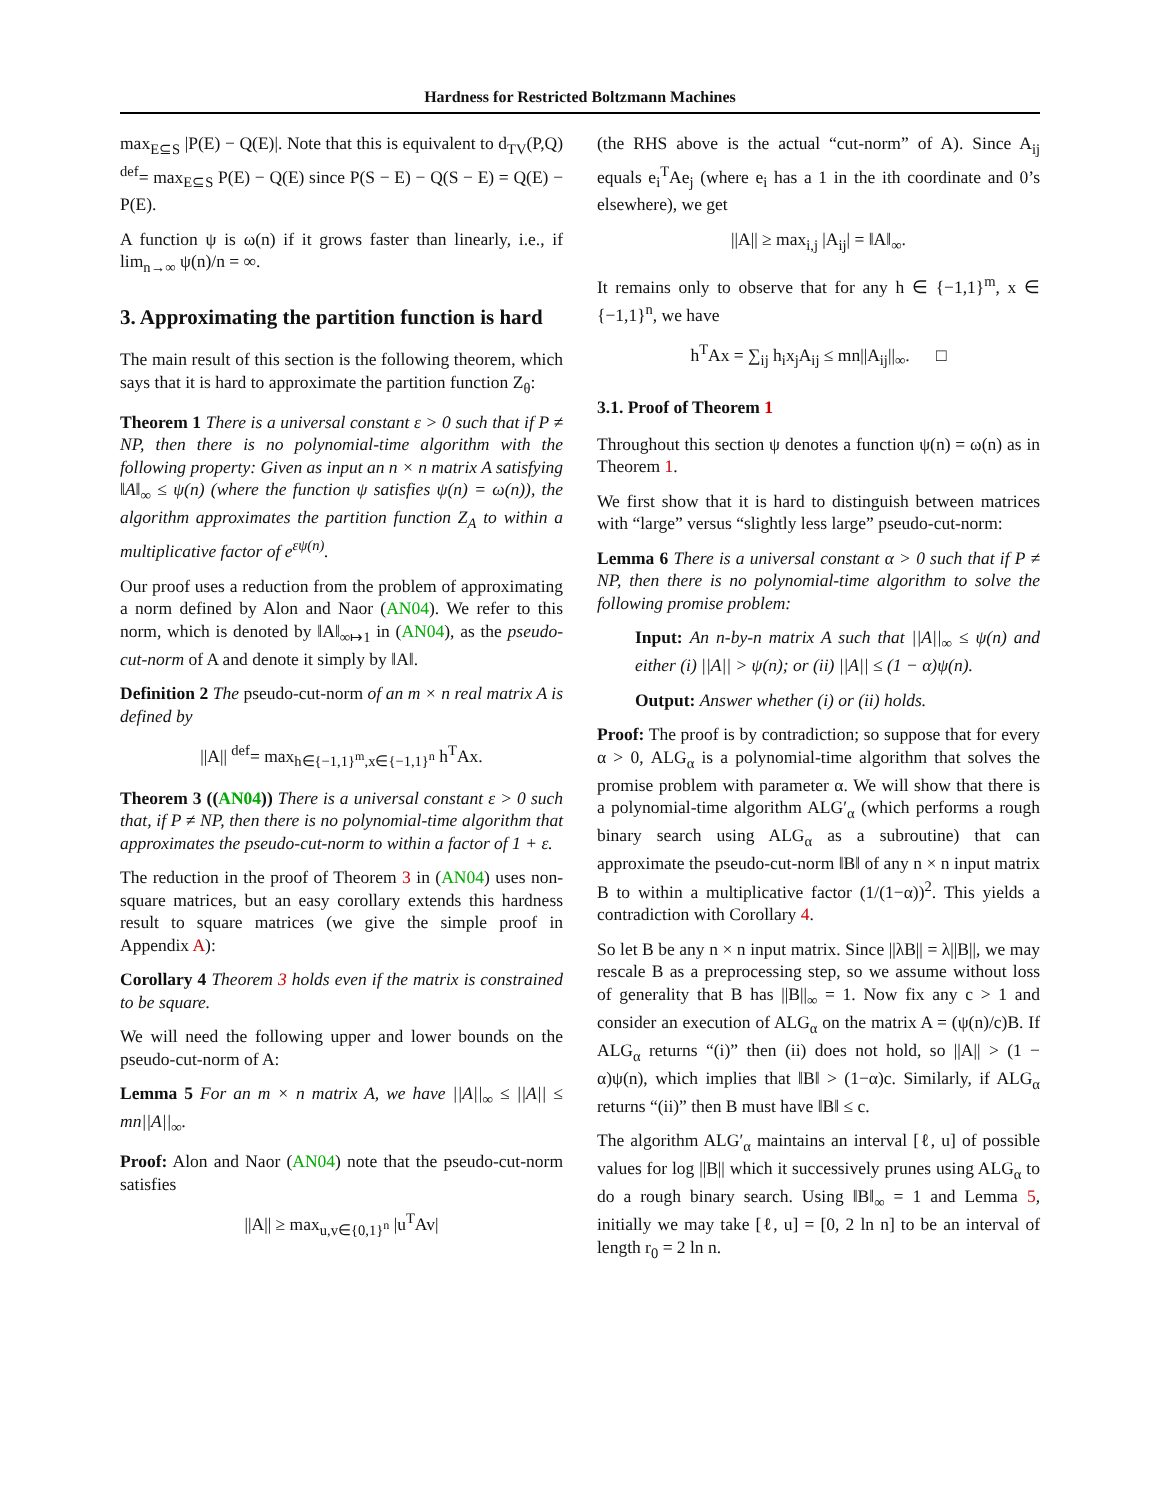Hardness for Restricted Boltzmann Machines
max<sub>E⊆S</sub> |P(E) − Q(E)|. Note that this is equivalent to d<sub>TV</sub>(P,Q) <sup>def</sup>= max<sub>E⊆S</sub> P(E) − Q(E) since P(S − E) − Q(S − E) = Q(E) − P(E).
A function ψ is ω(n) if it grows faster than linearly, i.e., if lim<sub>n→∞</sub> ψ(n)/n = ∞.
3. Approximating the partition function is hard
The main result of this section is the following theorem, which says that it is hard to approximate the partition function Z<sub>θ</sub>:
Theorem 1 There is a universal constant ε > 0 such that if P ≠ NP, then there is no polynomial-time algorithm with the following property: Given as input an n × n matrix A satisfying ‖A‖<sub>∞</sub> ≤ ψ(n) (where the function ψ satisfies ψ(n) = ω(n)), the algorithm approximates the partition function Z<sub>A</sub> to within a multiplicative factor of e<sup>εψ(n)</sup>.
Our proof uses a reduction from the problem of approximating a norm defined by Alon and Naor (AN04). We refer to this norm, which is denoted by ‖A‖<sub>∞↦1</sub> in (AN04), as the pseudo-cut-norm of A and denote it simply by ‖A‖.
Definition 2 The pseudo-cut-norm of an m × n real matrix A is defined by
||A|| <sup>def</sup>= max<sub>h∈{−1,1}<sup>m</sup>,x∈{−1,1}<sup>n</sup></sub> h<sup>T</sup>Ax.
Theorem 3 ((AN04)) There is a universal constant ε > 0 such that, if P ≠ NP, then there is no polynomial-time algorithm that approximates the pseudo-cut-norm to within a factor of 1 + ε.
The reduction in the proof of Theorem 3 in (AN04) uses non-square matrices, but an easy corollary extends this hardness result to square matrices (we give the simple proof in Appendix A):
Corollary 4 Theorem 3 holds even if the matrix is constrained to be square.
We will need the following upper and lower bounds on the pseudo-cut-norm of A:
Lemma 5 For an m × n matrix A, we have ||A||<sub>∞</sub> ≤ ||A|| ≤ mn||A||<sub>∞</sub>.
Proof: Alon and Naor (AN04) note that the pseudo-cut-norm satisfies
||A|| ≥ max<sub>u,v∈{0,1}<sup>n</sup></sub> |u<sup>T</sup>Av|
(the RHS above is the actual “cut-norm” of A). Since A<sub>ij</sub> equals e<sub>i</sub><sup>T</sup>Ae<sub>j</sub> (where e<sub>i</sub> has a 1 in the ith coordinate and 0’s elsewhere), we get
||A|| ≥ max<sub>i,j</sub> |A<sub>ij</sub>| = ‖A‖<sub>∞</sub>.
It remains only to observe that for any h ∈ {−1,1}<sup>m</sup>, x ∈ {−1,1}<sup>n</sup>, we have
h<sup>T</sup>Ax = ∑<sub>ij</sub> h<sub>i</sub>x<sub>j</sub>A<sub>ij</sub> ≤ mn||A<sub>ij</sub>||<sub>∞</sub>. □
3.1. Proof of Theorem 1
Throughout this section ψ denotes a function ψ(n) = ω(n) as in Theorem 1.
We first show that it is hard to distinguish between matrices with “large” versus “slightly less large” pseudo-cut-norm:
Lemma 6 There is a universal constant α > 0 such that if P ≠ NP, then there is no polynomial-time algorithm to solve the following promise problem:
Input: An n-by-n matrix A such that ||A||<sub>∞</sub> ≤ ψ(n) and either (i) ||A|| > ψ(n); or (ii) ||A|| ≤ (1 − α)ψ(n).
Output: Answer whether (i) or (ii) holds.
Proof: The proof is by contradiction; so suppose that for every α > 0, ALG<sub>α</sub> is a polynomial-time algorithm that solves the promise problem with parameter α. We will show that there is a polynomial-time algorithm ALG′<sub>α</sub> (which performs a rough binary search using ALG<sub>α</sub> as a subroutine) that can approximate the pseudo-cut-norm ‖B‖ of any n × n input matrix B to within a multiplicative factor (1/(1−α))<sup>2</sup>. This yields a contradiction with Corollary 4.
So let B be any n × n input matrix. Since ||λB|| = λ||B||, we may rescale B as a preprocessing step, so we assume without loss of generality that B has ||B||<sub>∞</sub> = 1. Now fix any c > 1 and consider an execution of ALG<sub>α</sub> on the matrix A = (ψ(n)/c)B. If ALG<sub>α</sub> returns “(i)” then (ii) does not hold, so ||A|| > (1 − α)ψ(n), which implies that ‖B‖ > (1−α)c. Similarly, if ALG<sub>α</sub> returns “(ii)” then B must have ‖B‖ ≤ c.
The algorithm ALG′<sub>α</sub> maintains an interval [ℓ, u] of possible values for log ||B|| which it successively prunes using ALG<sub>α</sub> to do a rough binary search. Using ‖B‖<sub>∞</sub> = 1 and Lemma 5, initially we may take [ℓ, u] = [0, 2 ln n] to be an interval of length r<sub>0</sub> = 2 ln n.